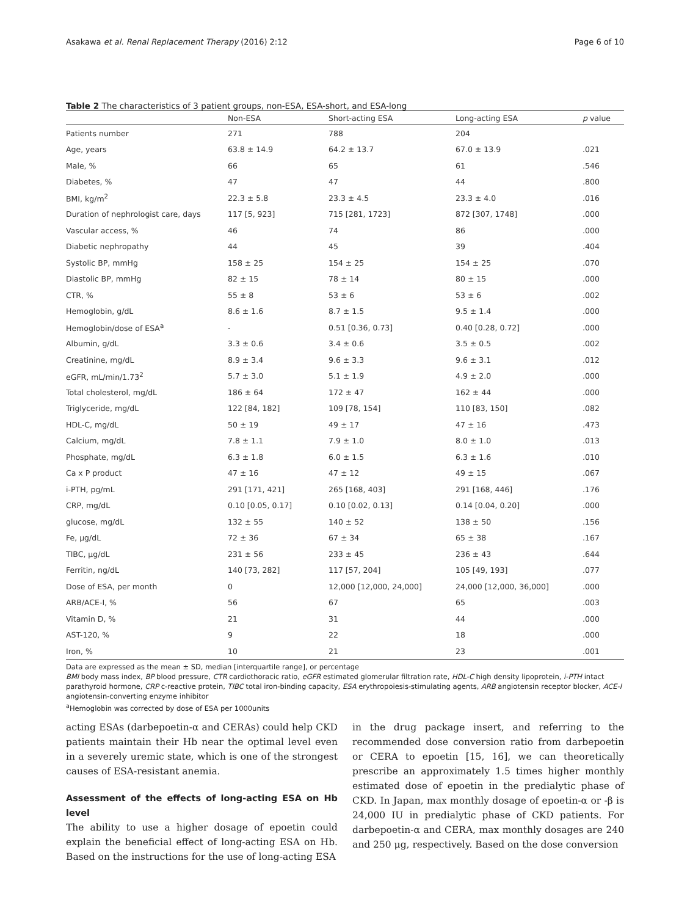Asakawa et al. Renal Replacement Therapy (2016) 2:12 Page 6 of 10
Table 2 The characteristics of 3 patient groups, non-ESA, ESA-short, and ESA-long
| | Non-ESA | Short-acting ESA | Long-acting ESA | p value |
| --- | --- | --- | --- | --- |
| Patients number | 271 | 788 | 204 | |
| Age, years | 63.8 ± 14.9 | 64.2 ± 13.7 | 67.0 ± 13.9 | .021 |
| Male, % | 66 | 65 | 61 | .546 |
| Diabetes, % | 47 | 47 | 44 | .800 |
| BMI, kg/m<sup>2</sup> | 22.3 ± 5.8 | 23.3 ± 4.5 | 23.3 ± 4.0 | .016 |
| Duration of nephrologist care, days | 117 [5, 923] | 715 [281, 1723] | 872 [307, 1748] | .000 |
| Vascular access, % | 46 | 74 | 86 | .000 |
| Diabetic nephropathy | 44 | 45 | 39 | .404 |
| Systolic BP, mmHg | 158 ± 25 | 154 ± 25 | 154 ± 25 | .070 |
| Diastolic BP, mmHg | 82 ± 15 | 78 ± 14 | 80 ± 15 | .000 |
| CTR, % | 55 ± 8 | 53 ± 6 | 53 ± 6 | .002 |
| Hemoglobin, g/dL | 8.6 ± 1.6 | 8.7 ± 1.5 | 9.5 ± 1.4 | .000 |
| Hemoglobin/dose of ESA<sup>a</sup> | - | 0.51 [0.36, 0.73] | 0.40 [0.28, 0.72] | .000 |
| Albumin, g/dL | 3.3 ± 0.6 | 3.4 ± 0.6 | 3.5 ± 0.5 | .002 |
| Creatinine, mg/dL | 8.9 ± 3.4 | 9.6 ± 3.3 | 9.6 ± 3.1 | .012 |
| eGFR, mL/min/1.73<sup>2</sup> | 5.7 ± 3.0 | 5.1 ± 1.9 | 4.9 ± 2.0 | .000 |
| Total cholesterol, mg/dL | 186 ± 64 | 172 ± 47 | 162 ± 44 | .000 |
| Triglyceride, mg/dL | 122 [84, 182] | 109 [78, 154] | 110 [83, 150] | .082 |
| HDL-C, mg/dL | 50 ± 19 | 49 ± 17 | 47 ± 16 | .473 |
| Calcium, mg/dL | 7.8 ± 1.1 | 7.9 ± 1.0 | 8.0 ± 1.0 | .013 |
| Phosphate, mg/dL | 6.3 ± 1.8 | 6.0 ± 1.5 | 6.3 ± 1.6 | .010 |
| Ca x P product | 47 ± 16 | 47 ± 12 | 49 ± 15 | .067 |
| i-PTH, pg/mL | 291 [171, 421] | 265 [168, 403] | 291 [168, 446] | .176 |
| CRP, mg/dL | 0.10 [0.05, 0.17] | 0.10 [0.02, 0.13] | 0.14 [0.04, 0.20] | .000 |
| glucose, mg/dL | 132 ± 55 | 140 ± 52 | 138 ± 50 | .156 |
| Fe, μg/dL | 72 ± 36 | 67 ± 34 | 65 ± 38 | .167 |
| TIBC, μg/dL | 231 ± 56 | 233 ± 45 | 236 ± 43 | .644 |
| Ferritin, ng/dL | 140 [73, 282] | 117 [57, 204] | 105 [49, 193] | .077 |
| Dose of ESA, per month | 0 | 12,000 [12,000, 24,000] | 24,000 [12,000, 36,000] | .000 |
| ARB/ACE-I, % | 56 | 67 | 65 | .003 |
| Vitamin D, % | 21 | 31 | 44 | .000 |
| AST-120, % | 9 | 22 | 18 | .000 |
| Iron, % | 10 | 21 | 23 | .001 |
Data are expressed as the mean ± SD, median [interquartile range], or percentage
BMI body mass index, BP blood pressure, CTR cardiothoracic ratio, eGFR estimated glomerular filtration rate, HDL-C high density lipoprotein, i-PTH intact parathyroid hormone, CRP c-reactive protein, TIBC total iron-binding capacity, ESA erythropoiesis-stimulating agents, ARB angiotensin receptor blocker, ACE-I angiotensin-converting enzyme inhibitor
<sup>a</sup> Hemoglobin was corrected by dose of ESA per 1000units
acting ESAs (darbepoetin-α and CERAs) could help CKD patients maintain their Hb near the optimal level even in a severely uremic state, which is one of the strongest causes of ESA-resistant anemia.
Assessment of the effects of long-acting ESA on Hb level
The ability to use a higher dosage of epoetin could explain the beneficial effect of long-acting ESA on Hb. Based on the instructions for the use of long-acting ESA
in the drug package insert, and referring to the recommended dose conversion ratio from darbepoetin or CERA to epoetin [15, 16], we can theoretically prescribe an approximately 1.5 times higher monthly estimated dose of epoetin in the predialytic phase of CKD. In Japan, max monthly dosage of epoetin-α or -β is 24,000 IU in predialytic phase of CKD patients. For darbepoetin-α and CERA, max monthly dosages are 240 and 250 μg, respectively. Based on the dose conversion